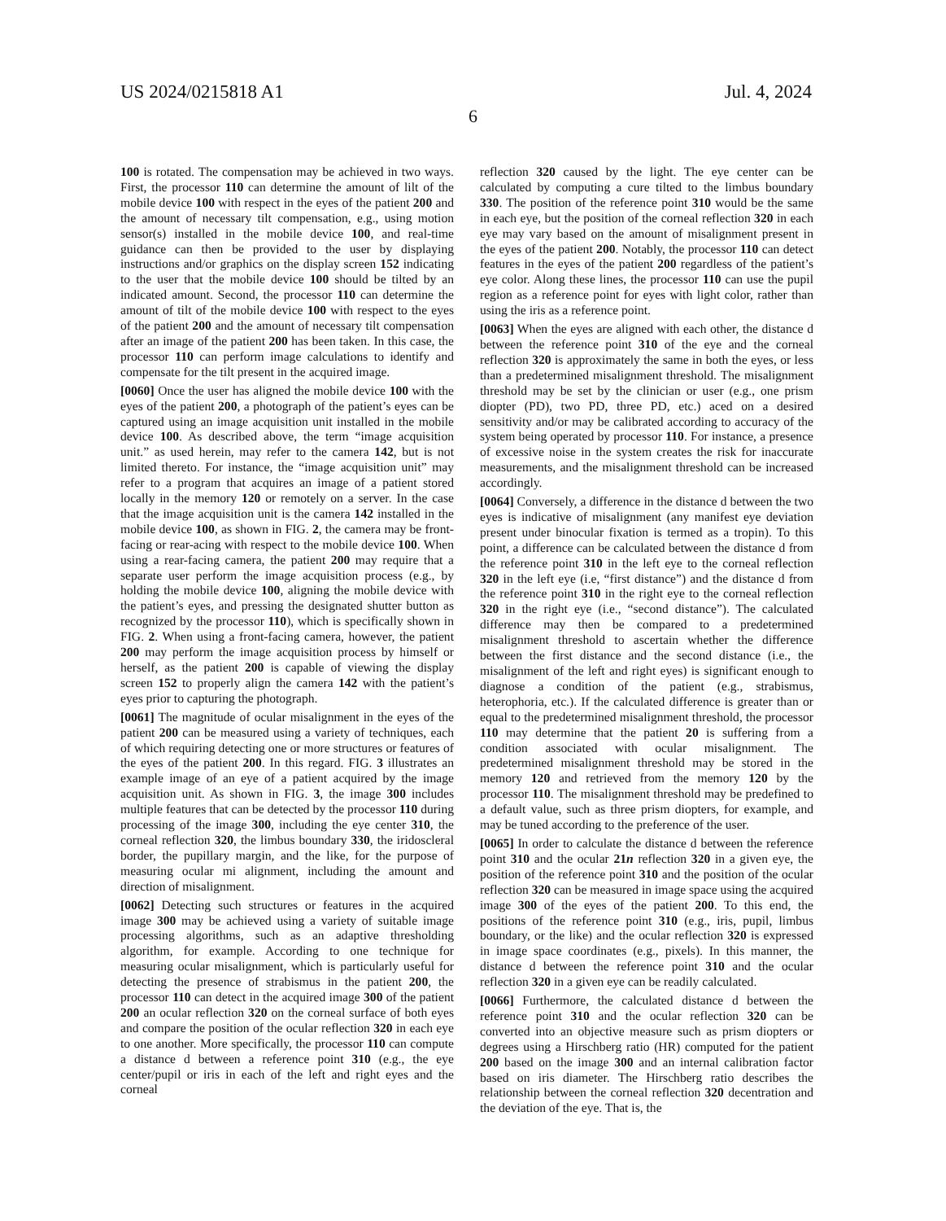US 2024/0215818 A1 Jul. 4, 2024
6
100 is rotated. The compensation may be achieved in two ways. First, the processor 110 can determine the amount of lilt of the mobile device 100 with respect in the eyes of the patient 200 and the amount of necessary tilt compensation, e.g., using motion sensor(s) installed in the mobile device 100, and real-time guidance can then be provided to the user by displaying instructions and/or graphics on the display screen 152 indicating to the user that the mobile device 100 should be tilted by an indicated amount. Second, the processor 110 can determine the amount of tilt of the mobile device 100 with respect to the eyes of the patient 200 and the amount of necessary tilt compensation after an image of the patient 200 has been taken. In this case, the processor 110 can perform image calculations to identify and compensate for the tilt present in the acquired image.
[0060] Once the user has aligned the mobile device 100 with the eyes of the patient 200, a photograph of the patient’s eyes can be captured using an image acquisition unit installed in the mobile device 100. As described above, the term “image acquisition unit.” as used herein, may refer to the camera 142, but is not limited thereto. For instance, the “image acquisition unit” may refer to a program that acquires an image of a patient stored locally in the memory 120 or remotely on a server. In the case that the image acquisition unit is the camera 142 installed in the mobile device 100, as shown in FIG. 2, the camera may be front-facing or rear-acing with respect to the mobile device 100. When using a rear-facing camera, the patient 200 may require that a separate user perform the image acquisition process (e.g., by holding the mobile device 100, aligning the mobile device with the patient’s eyes, and pressing the designated shutter button as recognized by the processor 110), which is specifically shown in FIG. 2. When using a front-facing camera, however, the patient 200 may perform the image acquisition process by himself or herself, as the patient 200 is capable of viewing the display screen 152 to properly align the camera 142 with the patient’s eyes prior to capturing the photograph.
[0061] The magnitude of ocular misalignment in the eyes of the patient 200 can be measured using a variety of techniques, each of which requiring detecting one or more structures or features of the eyes of the patient 200. In this regard. FIG. 3 illustrates an example image of an eye of a patient acquired by the image acquisition unit. As shown in FIG. 3, the image 300 includes multiple features that can be detected by the processor 110 during processing of the image 300, including the eye center 310, the corneal reflection 320, the limbus boundary 330, the iridoscleral border, the pupillary margin, and the like, for the purpose of measuring ocular mi alignment, including the amount and direction of misalignment.
[0062] Detecting such structures or features in the acquired image 300 may be achieved using a variety of suitable image processing algorithms, such as an adaptive thresholding algorithm, for example. According to one technique for measuring ocular misalignment, which is particularly useful for detecting the presence of strabismus in the patient 200, the processor 110 can detect in the acquired image 300 of the patient 200 an ocular reflection 320 on the corneal surface of both eyes and compare the position of the ocular reflection 320 in each eye to one another. More specifically, the processor 110 can compute a distance d between a reference point 310 (e.g., the eye center/pupil or iris in each of the left and right eyes and the corneal
reflection 320 caused by the light. The eye center can be calculated by computing a cure tilted to the limbus boundary 330. The position of the reference point 310 would be the same in each eye, but the position of the corneal reflection 320 in each eye may vary based on the amount of misalignment present in the eyes of the patient 200. Notably, the processor 110 can detect features in the eyes of the patient 200 regardless of the patient’s eye color. Along these lines, the processor 110 can use the pupil region as a reference point for eyes with light color, rather than using the iris as a reference point.
[0063] When the eyes are aligned with each other, the distance d between the reference point 310 of the eye and the corneal reflection 320 is approximately the same in both the eyes, or less than a predetermined misalignment threshold. The misalignment threshold may be set by the clinician or user (e.g., one prism diopter (PD), two PD, three PD, etc.) aced on a desired sensitivity and/or may be calibrated according to accuracy of the system being operated by processor 110. For instance, a presence of excessive noise in the system creates the risk for inaccurate measurements, and the misalignment threshold can be increased accordingly.
[0064] Conversely, a difference in the distance d between the two eyes is indicative of misalignment (any manifest eye deviation present under binocular fixation is termed as a tropin). To this point, a difference can be calculated between the distance d from the reference point 310 in the left eye to the corneal reflection 320 in the left eye (i.e, “first distance”) and the distance d from the reference point 310 in the right eye to the corneal reflection 320 in the right eye (i.e., “second distance”). The calculated difference may then be compared to a predetermined misalignment threshold to ascertain whether the difference between the first distance and the second distance (i.e., the misalignment of the left and right eyes) is significant enough to diagnose a condition of the patient (e.g., strabismus, heterophoria, etc.). If the calculated difference is greater than or equal to the predetermined misalignment threshold, the processor 110 may determine that the patient 20 is suffering from a condition associated with ocular misalignment. The predetermined misalignment threshold may be stored in the memory 120 and retrieved from the memory 120 by the processor 110. The misalignment threshold may be predefined to a default value, such as three prism diopters, for example, and may be tuned according to the preference of the user.
[0065] In order to calculate the distance d between the reference point 310 and the ocular 21n reflection 320 in a given eye, the position of the reference point 310 and the position of the ocular reflection 320 can be measured in image space using the acquired image 300 of the eyes of the patient 200. To this end, the positions of the reference point 310 (e.g., iris, pupil, limbus boundary, or the like) and the ocular reflection 320 is expressed in image space coordinates (e.g., pixels). In this manner, the distance d between the reference point 310 and the ocular reflection 320 in a given eye can be readily calculated.
[0066] Furthermore, the calculated distance d between the reference point 310 and the ocular reflection 320 can be converted into an objective measure such as prism diopters or degrees using a Hirschberg ratio (HR) computed for the patient 200 based on the image 300 and an internal calibration factor based on iris diameter. The Hirschberg ratio describes the relationship between the corneal reflection 320 decentration and the deviation of the eye. That is, the